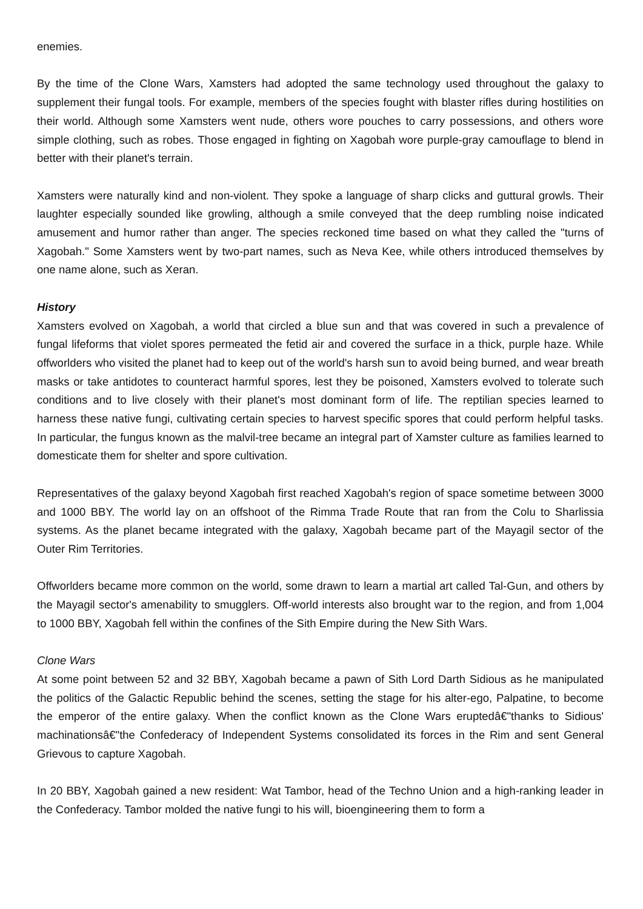enemies.
By the time of the Clone Wars, Xamsters had adopted the same technology used throughout the galaxy to supplement their fungal tools. For example, members of the species fought with blaster rifles during hostilities on their world. Although some Xamsters went nude, others wore pouches to carry possessions, and others wore simple clothing, such as robes. Those engaged in fighting on Xagobah wore purple-gray camouflage to blend in better with their planet's terrain.
Xamsters were naturally kind and non-violent. They spoke a language of sharp clicks and guttural growls. Their laughter especially sounded like growling, although a smile conveyed that the deep rumbling noise indicated amusement and humor rather than anger. The species reckoned time based on what they called the "turns of Xagobah." Some Xamsters went by two-part names, such as Neva Kee, while others introduced themselves by one name alone, such as Xeran.
History
Xamsters evolved on Xagobah, a world that circled a blue sun and that was covered in such a prevalence of fungal lifeforms that violet spores permeated the fetid air and covered the surface in a thick, purple haze. While offworlders who visited the planet had to keep out of the world's harsh sun to avoid being burned, and wear breath masks or take antidotes to counteract harmful spores, lest they be poisoned, Xamsters evolved to tolerate such conditions and to live closely with their planet's most dominant form of life. The reptilian species learned to harness these native fungi, cultivating certain species to harvest specific spores that could perform helpful tasks. In particular, the fungus known as the malvil-tree became an integral part of Xamster culture as families learned to domesticate them for shelter and spore cultivation.
Representatives of the galaxy beyond Xagobah first reached Xagobah's region of space sometime between 3000 and 1000 BBY. The world lay on an offshoot of the Rimma Trade Route that ran from the Colu to Sharlissia systems. As the planet became integrated with the galaxy, Xagobah became part of the Mayagil sector of the Outer Rim Territories.
Offworlders became more common on the world, some drawn to learn a martial art called Tal-Gun, and others by the Mayagil sector's amenability to smugglers. Off-world interests also brought war to the region, and from 1,004 to 1000 BBY, Xagobah fell within the confines of the Sith Empire during the New Sith Wars.
Clone Wars
At some point between 52 and 32 BBY, Xagobah became a pawn of Sith Lord Darth Sidious as he manipulated the politics of the Galactic Republic behind the scenes, setting the stage for his alter-ego, Palpatine, to become the emperor of the entire galaxy. When the conflict known as the Clone Wars eruptedâ€"thanks to Sidious' machinationsâ€"the Confederacy of Independent Systems consolidated its forces in the Rim and sent General Grievous to capture Xagobah.
In 20 BBY, Xagobah gained a new resident: Wat Tambor, head of the Techno Union and a high-ranking leader in the Confederacy. Tambor molded the native fungi to his will, bioengineering them to form a